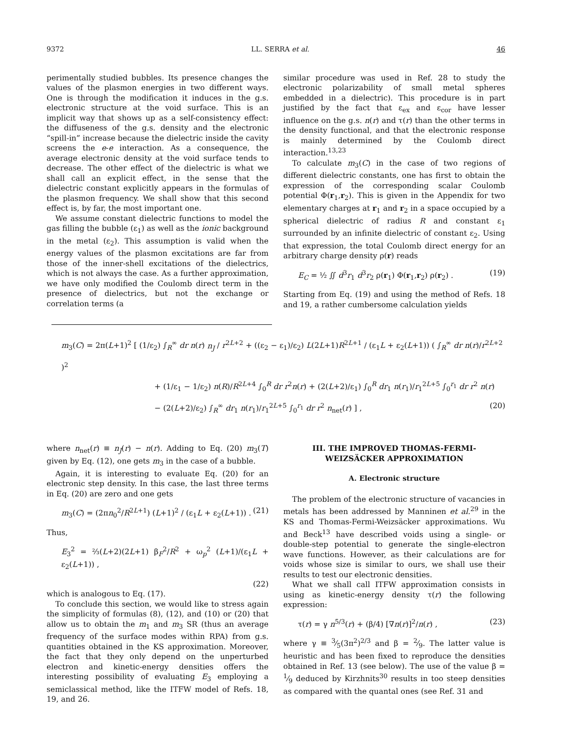9372 LL. SERRA et al. 46
perimentally studied bubbles. Its presence changes the values of the plasmon energies in two different ways. One is through the modification it induces in the g.s. electronic structure at the void surface. This is an implicit way that shows up as a self-consistency effect: the diffuseness of the g.s. density and the electronic “spill-in” increase because the dielectric inside the cavity screens the e-e interaction. As a consequence, the average electronic density at the void surface tends to decrease. The other effect of the dielectric is what we shall call an explicit effect, in the sense that the dielectric constant explicitly appears in the formulas of the plasmon frequency. We shall show that this second effect is, by far, the most important one.
We assume constant dielectric functions to model the gas filling the bubble (ε<sub>1</sub>) as well as the ionic background in the metal (ε<sub>2</sub>). This assumption is valid when the energy values of the plasmon excitations are far from those of the inner-shell excitations of the dielectrics, which is not always the case. As a further approximation, we have only modified the Coulomb direct term in the presence of dielectrics, but not the exchange or correlation terms (a
similar procedure was used in Ref. 28 to study the electronic polarizability of small metal spheres embedded in a dielectric). This procedure is in part justified by the fact that ε<sub>ex</sub> and ε<sub>cor</sub> have lesser influence on the g.s. n(r) and τ(r) than the other terms in the density functional, and that the electronic response is mainly determined by the Coulomb direct interaction.<sup>13,23</sup>
To calculate m<sub>3</sub>(C) in the case of two regions of different dielectric constants, one has first to obtain the expression of the corresponding scalar Coulomb potential Φ(r<sub>1</sub>,r<sub>2</sub>). This is given in the Appendix for two elementary charges at r<sub>1</sub> and r<sub>2</sub> in a space occupied by a spherical dielectric of radius R and constant ε<sub>1</sub> surrounded by an infinite dielectric of constant ε<sub>2</sub>. Using that expression, the total Coulomb direct energy for an arbitrary charge density ρ(r) reads
E<sub>C</sub> = ½ ∬ d<sup>3</sup>r<sub>1</sub> d<sup>3</sup>r<sub>2</sub> ρ(r<sub>1</sub>) Φ(r<sub>1</sub>,r<sub>2</sub>) ρ(r<sub>2</sub>) . (19)
Starting from Eq. (19) and using the method of Refs. 18 and 19, a rather cumbersome calculation yields
m<sub>3</sub>(C) = 2π(L+1)<sup>2</sup> [ (1/ε<sub>2</sub>) ∫<sub>R</sub><sup>∞</sup> dr n(r) n<sub>J</sub> / r<sup>2L+2</sup> + ((ε<sub>2</sub> − ε<sub>1</sub>)/ε<sub>2</sub>) L(2L+1)R<sup>2L+1</sup> / (ε<sub>1</sub>L + ε<sub>2</sub>(L+1)) ( ∫<sub>R</sub><sup>∞</sup> dr n(r)/r<sup>2L+2</sup> )<sup>2</sup>
+ (1/ε<sub>1</sub> − 1/ε<sub>2</sub>) n(R)/R<sup>2L+4</sup> ∫<sub>0</sub><sup>R</sup> dr r<sup>2</sup>n(r) + (2(L+2)/ε<sub>1</sub>) ∫<sub>0</sub><sup>R</sup> dr<sub>1</sub> n(r<sub>1</sub>)/r<sub>1</sub><sup>2L+5</sup> ∫<sub>0</sub><sup>r<sub>1</sub></sup> dr r<sup>2</sup> n(r)
− (2(L+2)/ε<sub>2</sub>) ∫<sub>R</sub><sup>∞</sup> dr<sub>1</sub> n(r<sub>1</sub>)/r<sub>1</sub><sup>2L+5</sup> ∫<sub>0</sub><sup>r<sub>1</sub></sup> dr r<sup>2</sup> n<sub>net</sub>(r) ] , (20)
where n<sub>net</sub>(r) ≡ n<sub>J</sub>(r) − n(r). Adding to Eq. (20) m<sub>3</sub>(T) given by Eq. (12), one gets m<sub>3</sub> in the case of a bubble.
Again, it is interesting to evaluate Eq. (20) for an electronic step density. In this case, the last three terms in Eq. (20) are zero and one gets
m<sub>3</sub>(C) = (2πn<sub>0</sub><sup>2</sup>/R<sup>2L+1</sup>) (L+1)<sup>2</sup> / (ε<sub>1</sub>L + ε<sub>2</sub>(L+1)) . (21)
Thus,
E<sub>3</sub><sup>2</sup> = ⅔(L+2)(2L+1) β<sub>F</sub><sup>2</sup>/R<sup>2</sup> + ω<sub>p</sub><sup>2</sup> (L+1)/(ε<sub>1</sub>L + ε<sub>2</sub>(L+1)) ,
(22)
which is analogous to Eq. (17).
To conclude this section, we would like to stress again the simplicity of formulas (8), (12), and (10) or (20) that allow us to obtain the m<sub>1</sub> and m<sub>3</sub> SR (thus an average frequency of the surface modes within RPA) from g.s. quantities obtained in the KS approximation. Moreover, the fact that they only depend on the unperturbed electron and kinetic-energy densities offers the interesting possibility of evaluating E<sub>3</sub> employing a semiclassical method, like the ITFW model of Refs. 18, 19, and 26.
III. THE IMPROVED THOMAS-FERMI-
WEIZSÄCKER APPROXIMATION
A. Electronic structure
The problem of the electronic structure of vacancies in metals has been addressed by Manninen et al.<sup>29</sup> in the KS and Thomas-Fermi-Weizsäcker approximations. Wu and Beck<sup>13</sup> have described voids using a single- or double-step potential to generate the single-electron wave functions. However, as their calculations are for voids whose size is similar to ours, we shall use their results to test our electronic densities.
What we shall call ITFW approximation consists in using as kinetic-energy density τ(r) the following expression:
τ(r) = γ n<sup>5/3</sup>(r) + (β/4) [∇n(r)]<sup>2</sup>/n(r) , (23)
where γ ≡ 3⁄5(3π<sup>2</sup>)<sup>2/3</sup> and β = 2⁄9. The latter value is heuristic and has been fixed to reproduce the densities obtained in Ref. 13 (see below). The use of the value β = 1⁄9 deduced by Kirzhnits<sup>30</sup> results in too steep densities as compared with the quantal ones (see Ref. 31 and